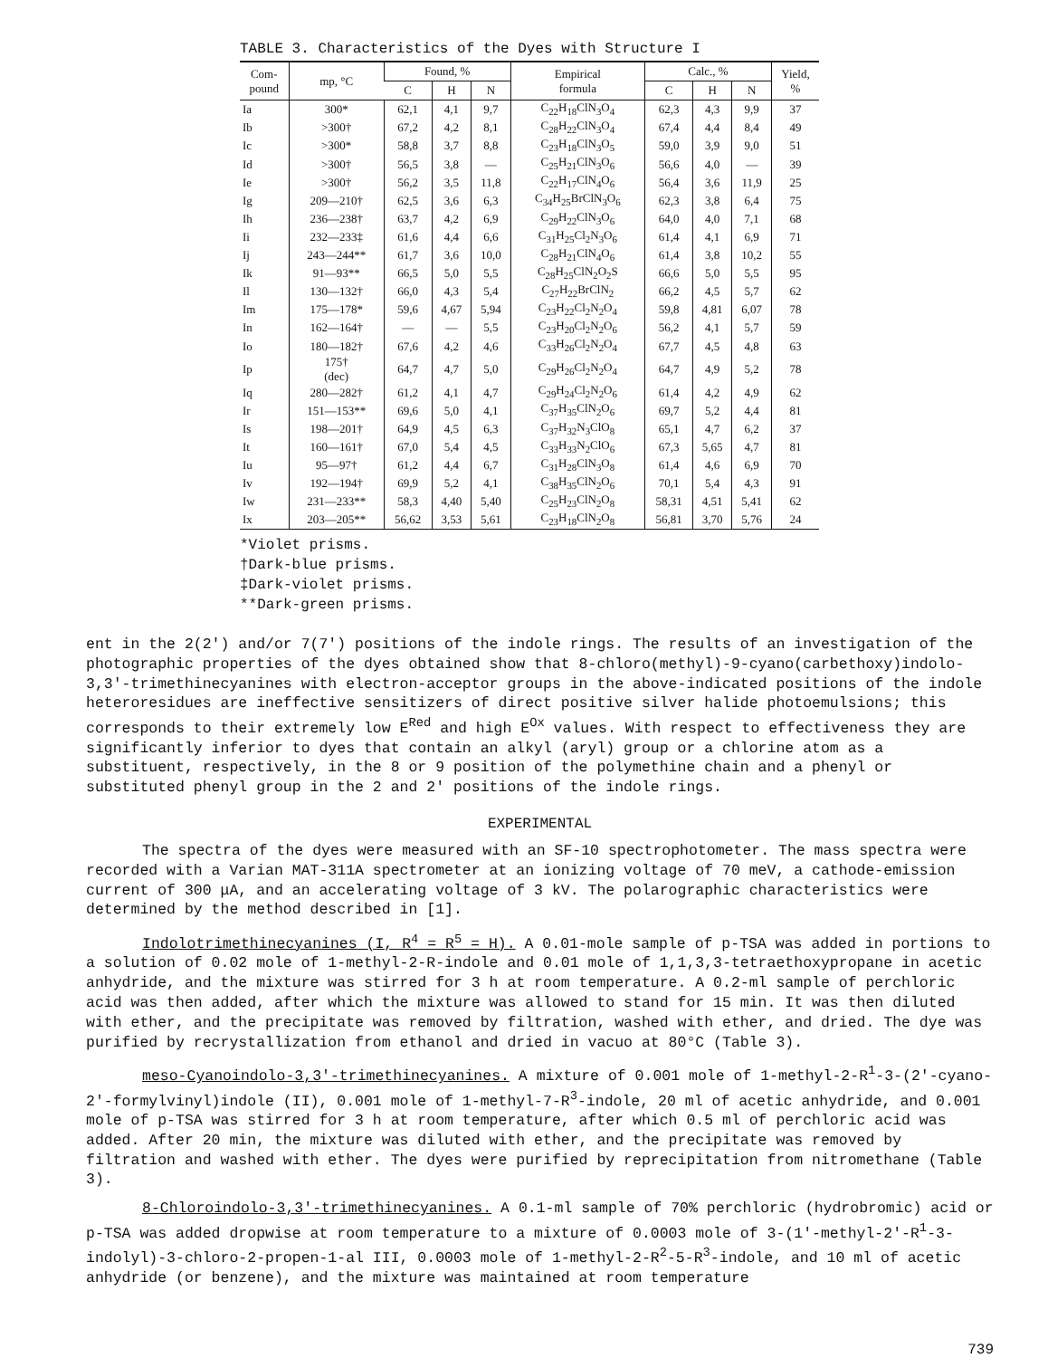TABLE 3. Characteristics of the Dyes with Structure I
| Com- pound | mp, °C | Found, % | | | Empirical formula | Calc., % | | | Yield, % |
| --- | --- | --- | --- | --- | --- | --- | --- | --- | --- |
| | | C | H | N | | C | H | N | |
| Ia | 300* | 62,1 | 4,1 | 9,7 | C<sub>22</sub>H<sub>18</sub>ClN<sub>3</sub>O<sub>4</sub> | 62,3 | 4,3 | 9,9 | 37 |
| Ib | >300† | 67,2 | 4,2 | 8,1 | C<sub>28</sub>H<sub>22</sub>ClN<sub>3</sub>O<sub>4</sub> | 67,4 | 4,4 | 8,4 | 49 |
| Ic | >300* | 58,8 | 3,7 | 8,8 | C<sub>23</sub>H<sub>18</sub>ClN<sub>3</sub>O<sub>5</sub> | 59,0 | 3,9 | 9,0 | 51 |
| Id | >300† | 56,5 | 3,8 | — | C<sub>25</sub>H<sub>21</sub>ClN<sub>3</sub>O<sub>6</sub> | 56,6 | 4,0 | — | 39 |
| Ie | >300† | 56,2 | 3,5 | 11,8 | C<sub>22</sub>H<sub>17</sub>ClN<sub>4</sub>O<sub>6</sub> | 56,4 | 3,6 | 11,9 | 25 |
| Ig | 209—210† | 62,5 | 3,6 | 6,3 | C<sub>34</sub>H<sub>25</sub>BrClN<sub>3</sub>O<sub>6</sub> | 62,3 | 3,8 | 6,4 | 75 |
| Ih | 236—238† | 63,7 | 4,2 | 6,9 | C<sub>29</sub>H<sub>22</sub>ClN<sub>3</sub>O<sub>6</sub> | 64,0 | 4,0 | 7,1 | 68 |
| Ii | 232—233‡ | 61,6 | 4,4 | 6,6 | C<sub>31</sub>H<sub>25</sub>Cl<sub>2</sub>N<sub>3</sub>O<sub>6</sub> | 61,4 | 4,1 | 6,9 | 71 |
| Ij | 243—244** | 61,7 | 3,6 | 10,0 | C<sub>28</sub>H<sub>21</sub>ClN<sub>4</sub>O<sub>6</sub> | 61,4 | 3,8 | 10,2 | 55 |
| Ik | 91—93** | 66,5 | 5,0 | 5,5 | C<sub>28</sub>H<sub>25</sub>ClN<sub>2</sub>O<sub>2</sub>S | 66,6 | 5,0 | 5,5 | 95 |
| Il | 130—132† | 66,0 | 4,3 | 5,4 | C<sub>27</sub>H<sub>22</sub>BrClN<sub>2</sub> | 66,2 | 4,5 | 5,7 | 62 |
| Im | 175—178* | 59,6 | 4,67 | 5,94 | C<sub>23</sub>H<sub>22</sub>Cl<sub>2</sub>N<sub>2</sub>O<sub>4</sub> | 59,8 | 4,81 | 6,07 | 78 |
| In | 162—164† | — | — | 5,5 | C<sub>23</sub>H<sub>20</sub>Cl<sub>2</sub>N<sub>2</sub>O<sub>6</sub> | 56,2 | 4,1 | 5,7 | 59 |
| Io | 180—182† | 67,6 | 4,2 | 4,6 | C<sub>33</sub>H<sub>26</sub>Cl<sub>2</sub>N<sub>2</sub>O<sub>4</sub> | 67,7 | 4,5 | 4,8 | 63 |
| Ip | 175† (dec) | 64,7 | 4,7 | 5,0 | C<sub>29</sub>H<sub>26</sub>Cl<sub>2</sub>N<sub>2</sub>O<sub>4</sub> | 64,7 | 4,9 | 5,2 | 78 |
| Iq | 280—282† | 61,2 | 4,1 | 4,7 | C<sub>29</sub>H<sub>24</sub>Cl<sub>2</sub>N<sub>2</sub>O<sub>6</sub> | 61,4 | 4,2 | 4,9 | 62 |
| Ir | 151—153** | 69,6 | 5,0 | 4,1 | C<sub>37</sub>H<sub>35</sub>ClN<sub>2</sub>O<sub>6</sub> | 69,7 | 5,2 | 4,4 | 81 |
| Is | 198—201† | 64,9 | 4,5 | 6,3 | C<sub>37</sub>H<sub>32</sub>N<sub>3</sub>ClO<sub>8</sub> | 65,1 | 4,7 | 6,2 | 37 |
| It | 160—161† | 67,0 | 5,4 | 4,5 | C<sub>33</sub>H<sub>33</sub>N<sub>2</sub>ClO<sub>6</sub> | 67,3 | 5,65 | 4,7 | 81 |
| Iu | 95—97† | 61,2 | 4,4 | 6,7 | C<sub>31</sub>H<sub>28</sub>ClN<sub>3</sub>O<sub>8</sub> | 61,4 | 4,6 | 6,9 | 70 |
| Iv | 192—194† | 69,9 | 5,2 | 4,1 | C<sub>38</sub>H<sub>35</sub>ClN<sub>2</sub>O<sub>6</sub> | 70,1 | 5,4 | 4,3 | 91 |
| Iw | 231—233** | 58,3 | 4,40 | 5,40 | C<sub>25</sub>H<sub>23</sub>ClN<sub>2</sub>O<sub>8</sub> | 58,31 | 4,51 | 5,41 | 62 |
| Ix | 203—205** | 56,62 | 3,53 | 5,61 | C<sub>23</sub>H<sub>18</sub>ClN<sub>2</sub>O<sub>8</sub> | 56,81 | 3,70 | 5,76 | 24 |
*Violet prisms.
†Dark-blue prisms.
‡Dark-violet prisms.
**Dark-green prisms.
ent in the 2(2') and/or 7(7') positions of the indole rings. The results of an investigation of the photographic properties of the dyes obtained show that 8-chloro(methyl)-9-cyano(carbethoxy)indolo-3,3'-trimethinecyanines with electron-acceptor groups in the above-indicated positions of the indole heteroresidues are ineffective sensitizers of direct positive silver halide photoemulsions; this corresponds to their extremely low E<sup>Red</sup> and high E<sup>Ox</sup> values. With respect to effectiveness they are significantly inferior to dyes that contain an alkyl (aryl) group or a chlorine atom as a substituent, respectively, in the 8 or 9 position of the polymethine chain and a phenyl or substituted phenyl group in the 2 and 2' positions of the indole rings.
EXPERIMENTAL
The spectra of the dyes were measured with an SF-10 spectrophotometer. The mass spectra were recorded with a Varian MAT-311A spectrometer at an ionizing voltage of 70 meV, a cathode-emission current of 300 μA, and an accelerating voltage of 3 kV. The polarographic characteristics were determined by the method described in [1].
Indolotrimethinecyanines (I, R<sup>4</sup> = R<sup>5</sup> = H). A 0.01-mole sample of p-TSA was added in portions to a solution of 0.02 mole of 1-methyl-2-R-indole and 0.01 mole of 1,1,3,3-tetraethoxypropane in acetic anhydride, and the mixture was stirred for 3 h at room temperature. A 0.2-ml sample of perchloric acid was then added, after which the mixture was allowed to stand for 15 min. It was then diluted with ether, and the precipitate was removed by filtration, washed with ether, and dried. The dye was purified by recrystallization from ethanol and dried in vacuo at 80°C (Table 3).
meso-Cyanoindolo-3,3'-trimethinecyanines. A mixture of 0.001 mole of 1-methyl-2-R<sup>1</sup>-3-(2'-cyano-2'-formylvinyl)indole (II), 0.001 mole of 1-methyl-7-R<sup>3</sup>-indole, 20 ml of acetic anhydride, and 0.001 mole of p-TSA was stirred for 3 h at room temperature, after which 0.5 ml of perchloric acid was added. After 20 min, the mixture was diluted with ether, and the precipitate was removed by filtration and washed with ether. The dyes were purified by reprecipitation from nitromethane (Table 3).
8-Chloroindolo-3,3'-trimethinecyanines. A 0.1-ml sample of 70% perchloric (hydrobromic) acid or p-TSA was added dropwise at room temperature to a mixture of 0.0003 mole of 3-(1'-methyl-2'-R<sup>1</sup>-3-indolyl)-3-chloro-2-propen-1-al III, 0.0003 mole of 1-methyl-2-R<sup>2</sup>-5-R<sup>3</sup>-indole, and 10 ml of acetic anhydride (or benzene), and the mixture was maintained at room temperature
739